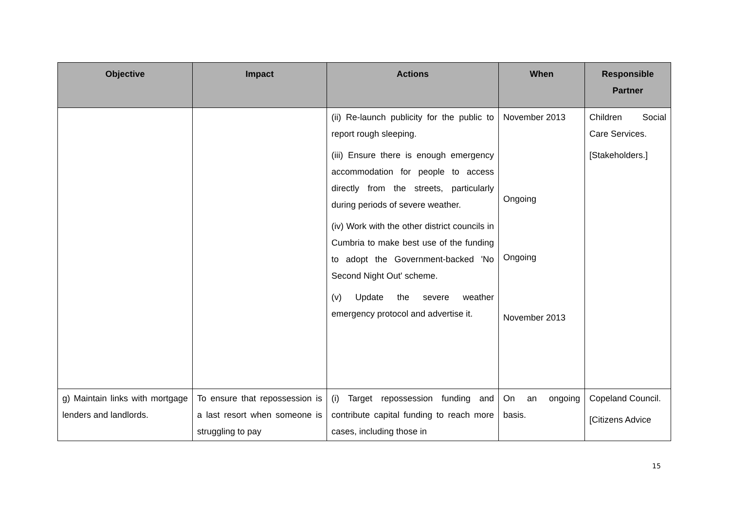| Objective | Impact | Actions | When | Responsible Partner |
| --- | --- | --- | --- | --- |
| | | (ii) Re-launch publicity for the public to report rough sleeping. (iii) Ensure there is enough emergency accommodation for people to access directly from the streets, particularly during periods of severe weather. (iv) Work with the other district councils in Cumbria to make best use of the funding to adopt the Government-backed 'No Second Night Out' scheme. (v) Update the severe weather emergency protocol and advertise it. | November 2013 Ongoing Ongoing November 2013 | Children Social Care Services. [Stakeholders.] |
| g) Maintain links with mortgage lenders and landlords. | To ensure that repossession is a last resort when someone is struggling to pay | (i) Target repossession funding and contribute capital funding to reach more cases, including those in | On an ongoing basis. | Copeland Council. [Citizens Advice |
15